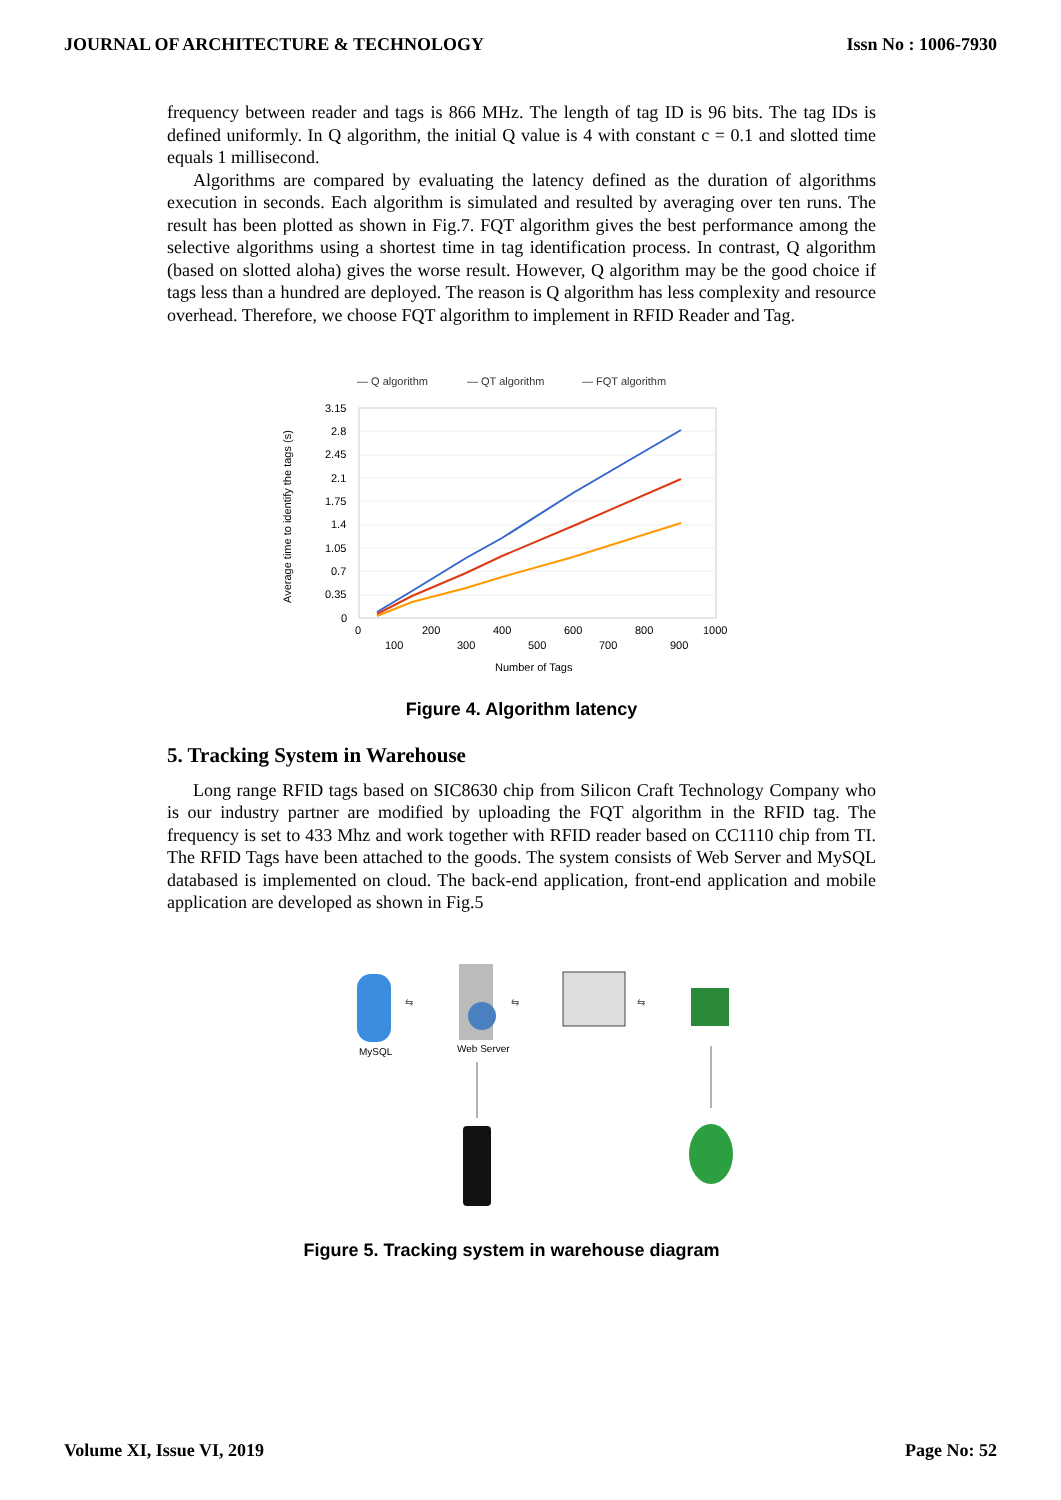JOURNAL OF ARCHITECTURE & TECHNOLOGY Issn No : 1006-7930
frequency between reader and tags is 866 MHz. The length of tag ID is 96 bits. The tag IDs is defined uniformly. In Q algorithm, the initial Q value is 4 with constant c = 0.1 and slotted time equals 1 millisecond.
Algorithms are compared by evaluating the latency defined as the duration of algorithms execution in seconds. Each algorithm is simulated and resulted by averaging over ten runs. The result has been plotted as shown in Fig.7. FQT algorithm gives the best performance among the selective algorithms using a shortest time in tag identification process. In contrast, Q algorithm (based on slotted aloha) gives the worse result. However, Q algorithm may be the good choice if tags less than a hundred are deployed. The reason is Q algorithm has less complexity and resource overhead. Therefore, we choose FQT algorithm to implement in RFID Reader and Tag.
— Q algorithm
— QT algorithm
— FQT algorithm
3.15
2.8
2.45
2.1
1.75
1.4
1.05
0.7
0.35
0
0
200
400
600
800
1000
100
300
500
700
900
Number of Tags
Average time to identify the tags (s)
Figure 4. Algorithm latency
5. Tracking System in Warehouse
Long range RFID tags based on SIC8630 chip from Silicon Craft Technology Company who is our industry partner are modified by uploading the FQT algorithm in the RFID tag. The frequency is set to 433 Mhz and work together with RFID reader based on CC1110 chip from TI. The RFID Tags have been attached to the goods. The system consists of Web Server and MySQL databased is implemented on cloud. The back-end application, front-end application and mobile application are developed as shown in Fig.5
MySQL
⇆
Web Server
⇆
⇆
Figure 5. Tracking system in warehouse diagram
Volume XI, Issue VI, 2019 Page No: 52